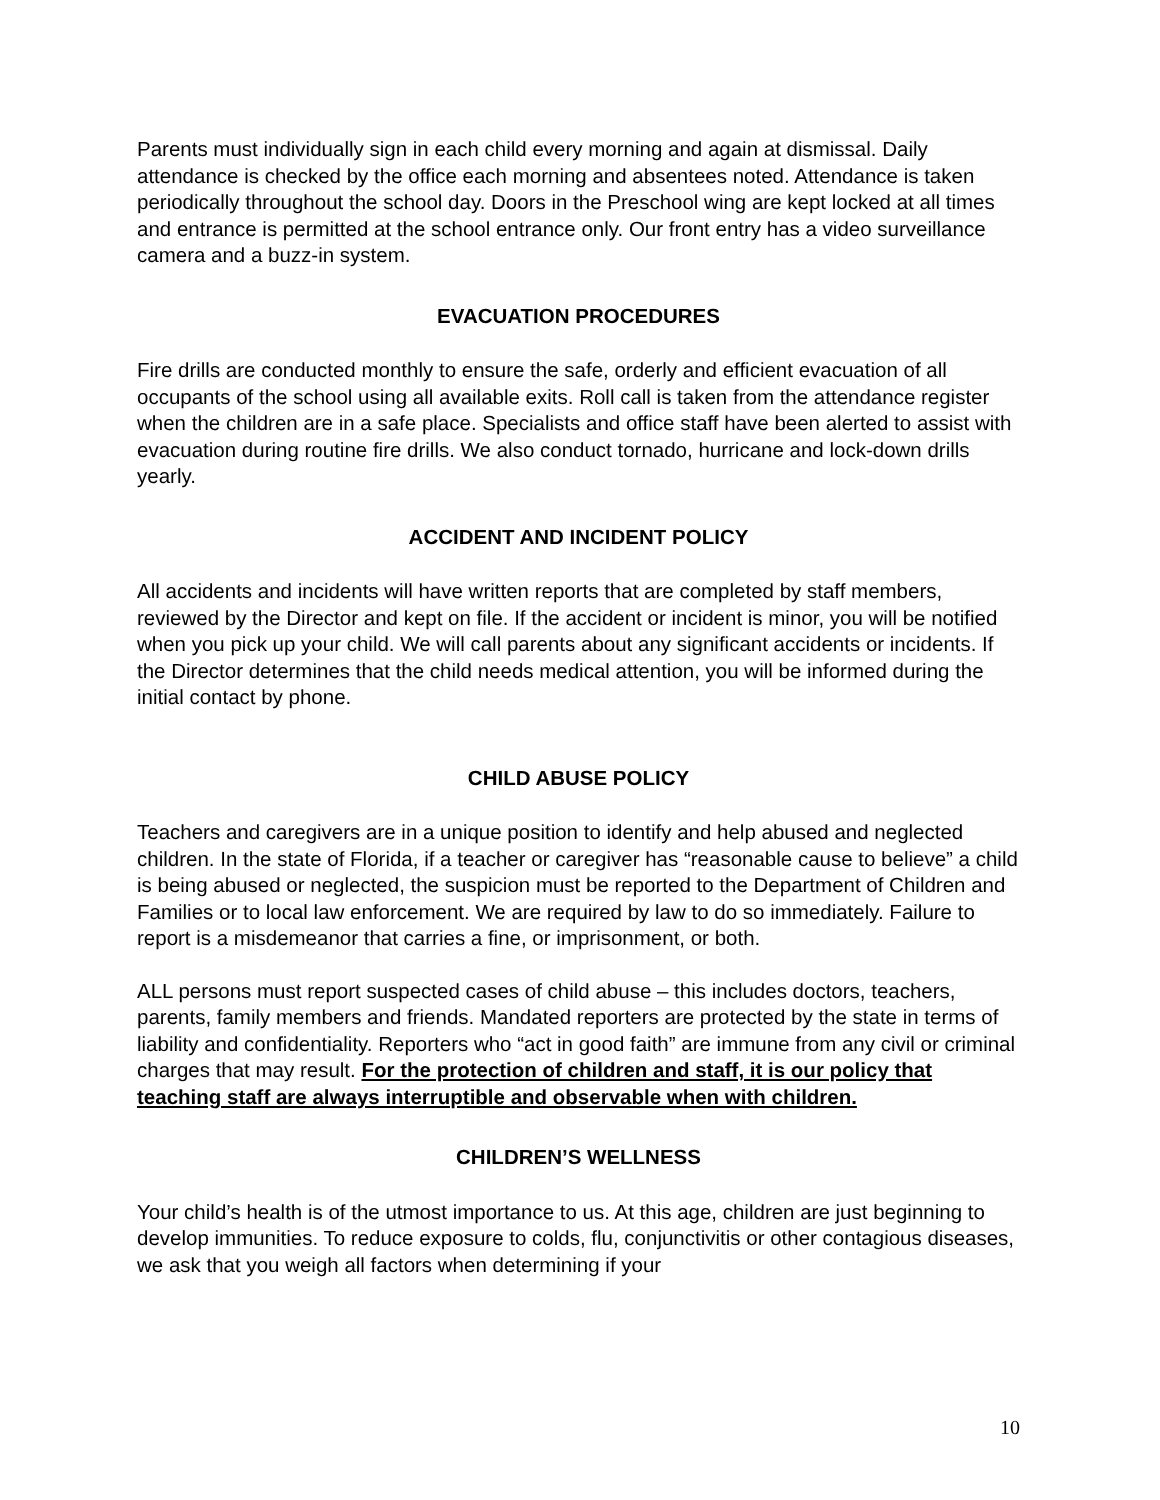Parents must individually sign in each child every morning and again at dismissal. Daily attendance is checked by the office each morning and absentees noted. Attendance is taken periodically throughout the school day. Doors in the Preschool wing are kept locked at all times and entrance is permitted at the school entrance only. Our front entry has a video surveillance camera and a buzz-in system.
EVACUATION PROCEDURES
Fire drills are conducted monthly to ensure the safe, orderly and efficient evacuation of all occupants of the school using all available exits. Roll call is taken from the attendance register when the children are in a safe place. Specialists and office staff have been alerted to assist with evacuation during routine fire drills. We also conduct tornado, hurricane and lock-down drills yearly.
ACCIDENT AND INCIDENT POLICY
All accidents and incidents will have written reports that are completed by staff members, reviewed by the Director and kept on file. If the accident or incident is minor, you will be notified when you pick up your child. We will call parents about any significant accidents or incidents. If the Director determines that the child needs medical attention, you will be informed during the initial contact by phone.
CHILD ABUSE POLICY
Teachers and caregivers are in a unique position to identify and help abused and neglected children. In the state of Florida, if a teacher or caregiver has “reasonable cause to believe” a child is being abused or neglected, the suspicion must be reported to the Department of Children and Families or to local law enforcement. We are required by law to do so immediately. Failure to report is a misdemeanor that carries a fine, or imprisonment, or both.
ALL persons must report suspected cases of child abuse – this includes doctors, teachers, parents, family members and friends. Mandated reporters are protected by the state in terms of liability and confidentiality. Reporters who “act in good faith” are immune from any civil or criminal charges that may result. For the protection of children and staff, it is our policy that teaching staff are always interruptible and observable when with children.
CHILDREN’S WELLNESS
Your child’s health is of the utmost importance to us. At this age, children are just beginning to develop immunities. To reduce exposure to colds, flu, conjunctivitis or other contagious diseases, we ask that you weigh all factors when determining if your
10